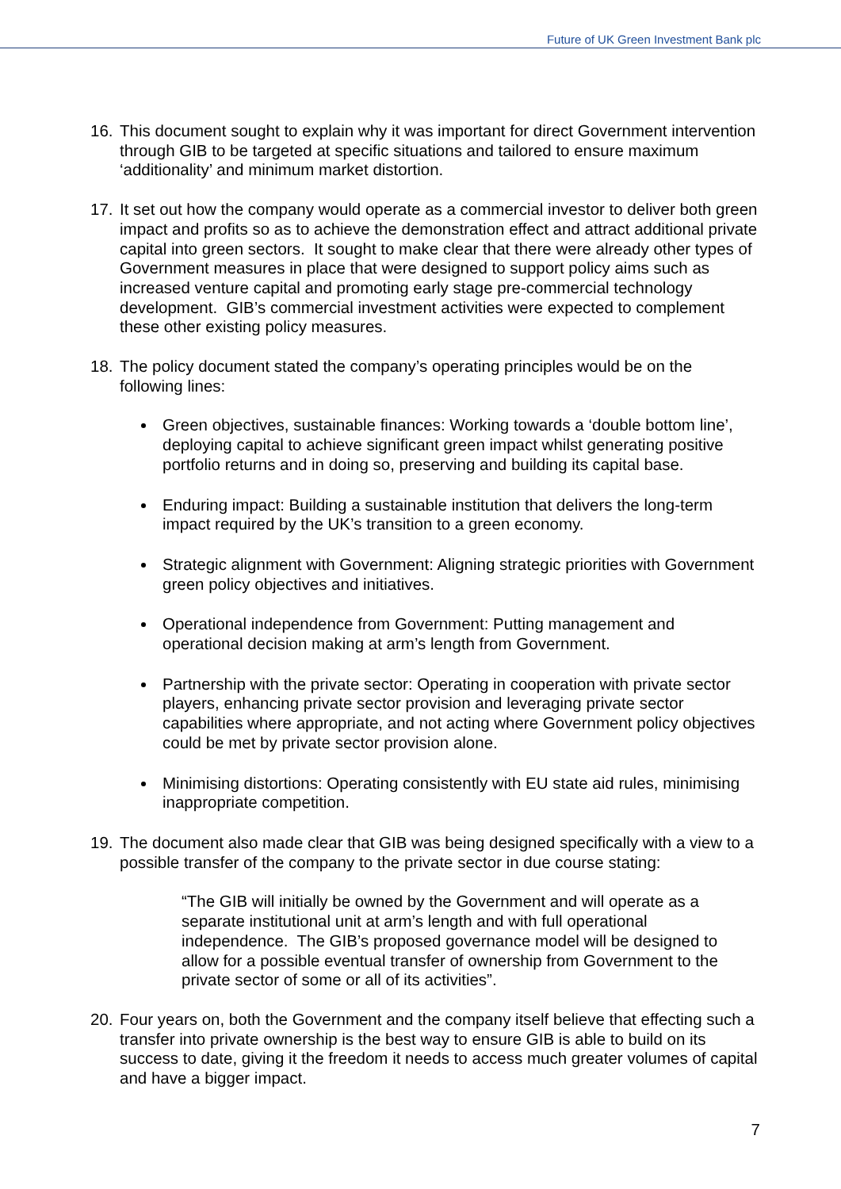Future of UK Green Investment Bank plc
16. This document sought to explain why it was important for direct Government intervention through GIB to be targeted at specific situations and tailored to ensure maximum ‘additionality’ and minimum market distortion.
17. It set out how the company would operate as a commercial investor to deliver both green impact and profits so as to achieve the demonstration effect and attract additional private capital into green sectors. It sought to make clear that there were already other types of Government measures in place that were designed to support policy aims such as increased venture capital and promoting early stage pre-commercial technology development. GIB’s commercial investment activities were expected to complement these other existing policy measures.
18. The policy document stated the company’s operating principles would be on the following lines:
Green objectives, sustainable finances: Working towards a ‘double bottom line’, deploying capital to achieve significant green impact whilst generating positive portfolio returns and in doing so, preserving and building its capital base.
Enduring impact: Building a sustainable institution that delivers the long-term impact required by the UK’s transition to a green economy.
Strategic alignment with Government: Aligning strategic priorities with Government green policy objectives and initiatives.
Operational independence from Government: Putting management and operational decision making at arm’s length from Government.
Partnership with the private sector: Operating in cooperation with private sector players, enhancing private sector provision and leveraging private sector capabilities where appropriate, and not acting where Government policy objectives could be met by private sector provision alone.
Minimising distortions: Operating consistently with EU state aid rules, minimising inappropriate competition.
19. The document also made clear that GIB was being designed specifically with a view to a possible transfer of the company to the private sector in due course stating:
“The GIB will initially be owned by the Government and will operate as a separate institutional unit at arm’s length and with full operational independence. The GIB’s proposed governance model will be designed to allow for a possible eventual transfer of ownership from Government to the private sector of some or all of its activities”.
20. Four years on, both the Government and the company itself believe that effecting such a transfer into private ownership is the best way to ensure GIB is able to build on its success to date, giving it the freedom it needs to access much greater volumes of capital and have a bigger impact.
7